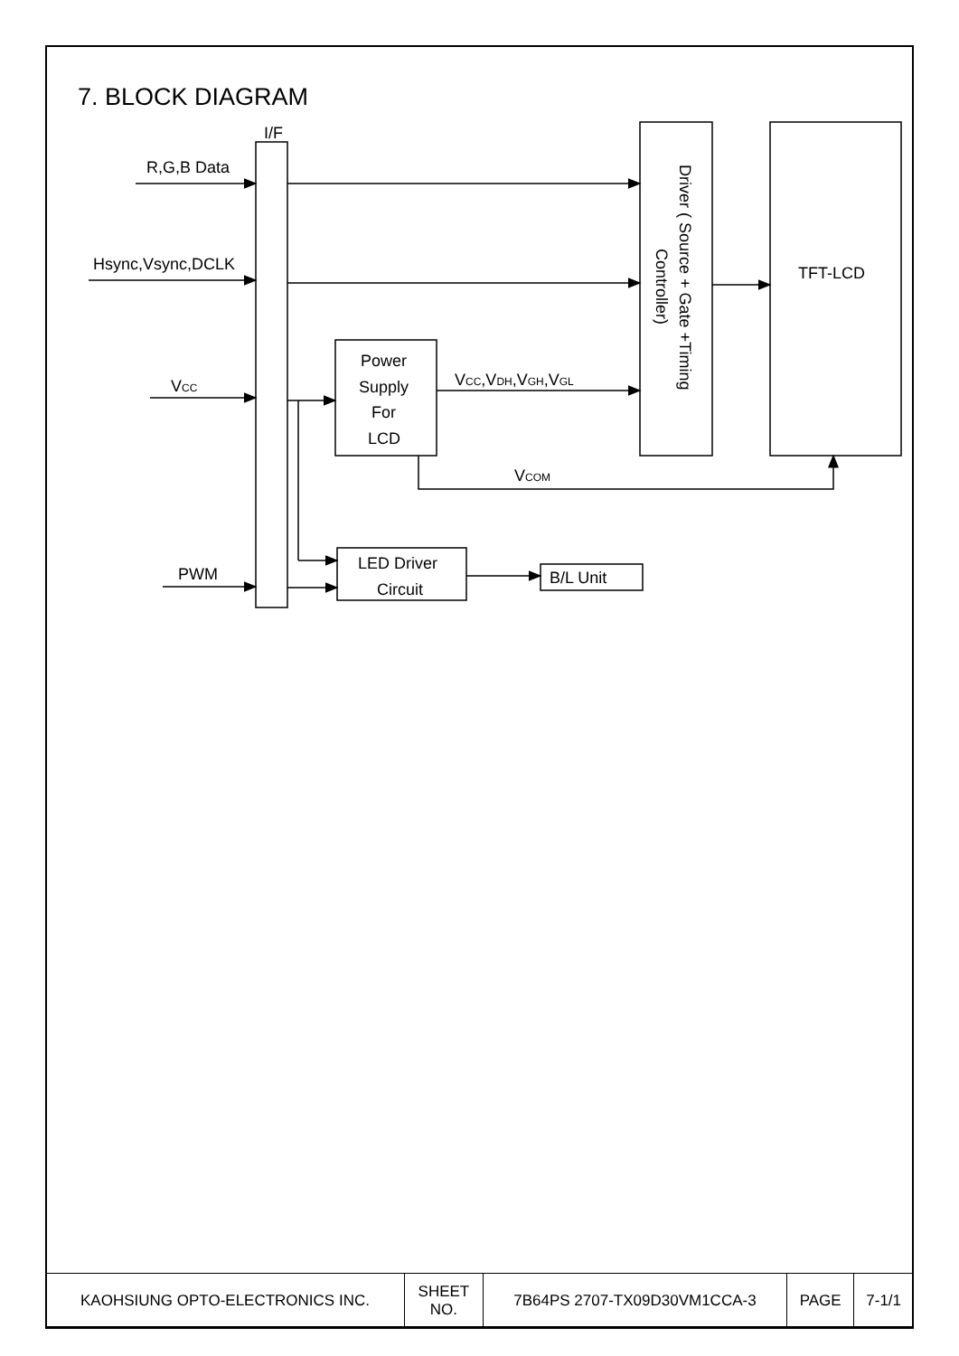7. BLOCK DIAGRAM
I/F
R,G,B Data
Hsync,Vsync,DCLK
VCC
PWM
Power
Supply
For
LCD
VCC,VDH,VGH,VGL
VCOM
LED Driver
Circuit
B/L Unit
TFT-LCD
Driver ( Source + Gate +Timing
Controller)
| KAOHSIUNG OPTO-ELECTRONICS INC. | SHEET NO. | 7B64PS 2707-TX09D30VM1CCA-3 | PAGE | 7-1/1 |